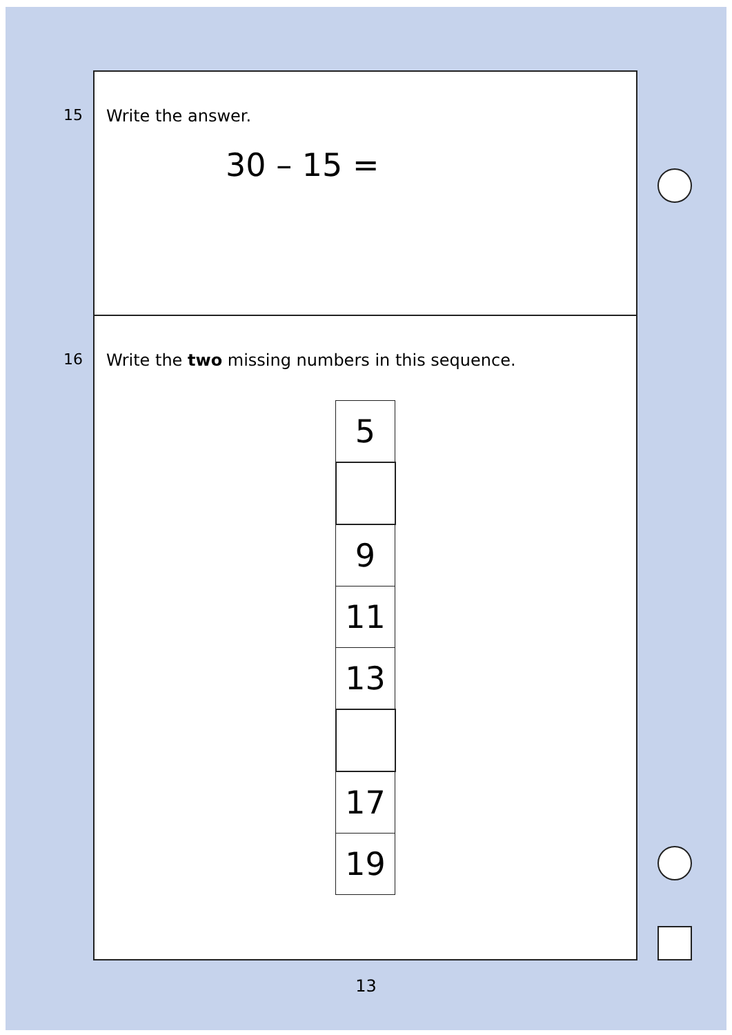15
Write the answer.
30 – 15 =
16
Write the two missing numbers in this sequence.
| 5 |
| 9 |
| 11 |
| 13 |
| 17 |
| 19 |
13